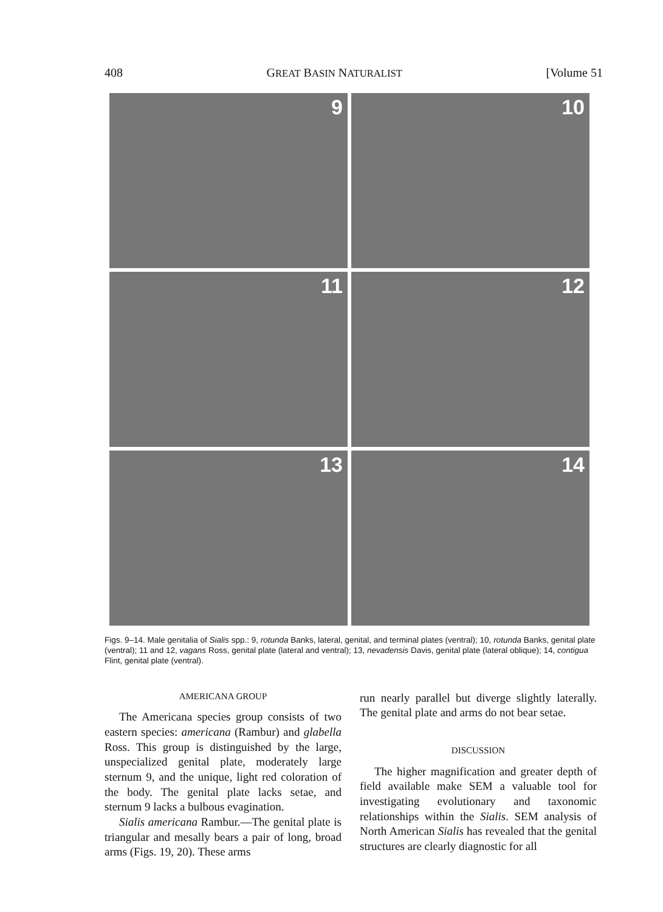408 GREAT BASIN NATURALIST [Volume 51
9
10
11
12
13
14
Figs. 9–14. Male genitalia of Sialis spp.: 9, rotunda Banks, lateral, genital, and terminal plates (ventral); 10, rotunda Banks, genital plate (ventral); 11 and 12, vagans Ross, genital plate (lateral and ventral); 13, nevadensis Davis, genital plate (lateral oblique); 14, contigua Flint, genital plate (ventral).
AMERICANA GROUP
The Americana species group consists of two eastern species: americana (Rambur) and glabella Ross. This group is distinguished by the large, unspecialized genital plate, moderately large sternum 9, and the unique, light red coloration of the body. The genital plate lacks setae, and sternum 9 lacks a bulbous evagination.
Sialis americana Rambur.—The genital plate is triangular and mesally bears a pair of long, broad arms (Figs. 19, 20). These arms
run nearly parallel but diverge slightly laterally. The genital plate and arms do not bear setae.
DISCUSSION
The higher magnification and greater depth of field available make SEM a valuable tool for investigating evolutionary and taxonomic relationships within the Sialis. SEM analysis of North American Sialis has revealed that the genital structures are clearly diagnostic for all